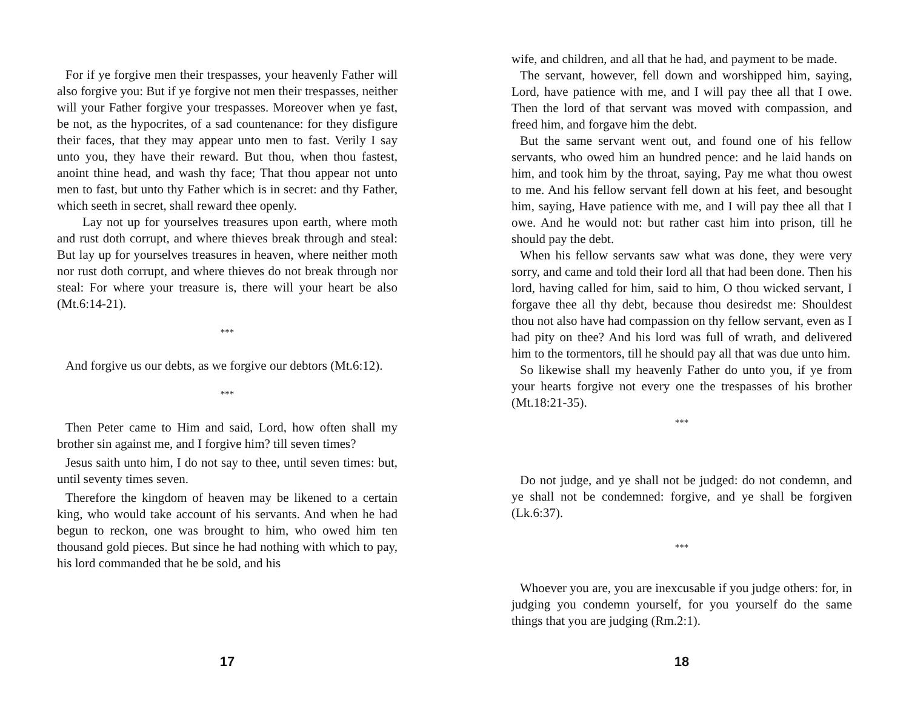For if ye forgive men their trespasses, your heavenly Father will also forgive you: But if ye forgive not men their trespasses, neither will your Father forgive your trespasses. Moreover when ye fast, be not, as the hypocrites, of a sad countenance: for they disfigure their faces, that they may appear unto men to fast. Verily I say unto you, they have their reward. But thou, when thou fastest, anoint thine head, and wash thy face; That thou appear not unto men to fast, but unto thy Father which is in secret: and thy Father, which seeth in secret, shall reward thee openly.
Lay not up for yourselves treasures upon earth, where moth and rust doth corrupt, and where thieves break through and steal: But lay up for yourselves treasures in heaven, where neither moth nor rust doth corrupt, and where thieves do not break through nor steal: For where your treasure is, there will your heart be also (Mt.6:14-21).
***
And forgive us our debts, as we forgive our debtors (Mt.6:12).
***
Then Peter came to Him and said, Lord, how often shall my brother sin against me, and I forgive him? till seven times?
Jesus saith unto him, I do not say to thee, until seven times: but, until seventy times seven.
Therefore the kingdom of heaven may be likened to a certain king, who would take account of his servants. And when he had begun to reckon, one was brought to him, who owed him ten thousand gold pieces. But since he had nothing with which to pay, his lord commanded that he be sold, and his
17
wife, and children, and all that he had, and payment to be made.
The servant, however, fell down and worshipped him, saying, Lord, have patience with me, and I will pay thee all that I owe. Then the lord of that servant was moved with compassion, and freed him, and forgave him the debt.
But the same servant went out, and found one of his fellow servants, who owed him an hundred pence: and he laid hands on him, and took him by the throat, saying, Pay me what thou owest to me. And his fellow servant fell down at his feet, and besought him, saying, Have patience with me, and I will pay thee all that I owe. And he would not: but rather cast him into prison, till he should pay the debt.
When his fellow servants saw what was done, they were very sorry, and came and told their lord all that had been done. Then his lord, having called for him, said to him, O thou wicked servant, I forgave thee all thy debt, because thou desiredst me: Shouldest thou not also have had compassion on thy fellow servant, even as I had pity on thee? And his lord was full of wrath, and delivered him to the tormentors, till he should pay all that was due unto him.
So likewise shall my heavenly Father do unto you, if ye from your hearts forgive not every one the trespasses of his brother (Mt.18:21-35).
***
Do not judge, and ye shall not be judged: do not condemn, and ye shall not be condemned: forgive, and ye shall be forgiven (Lk.6:37).
***
Whoever you are, you are inexcusable if you judge others: for, in judging you condemn yourself, for you yourself do the same things that you are judging (Rm.2:1).
18